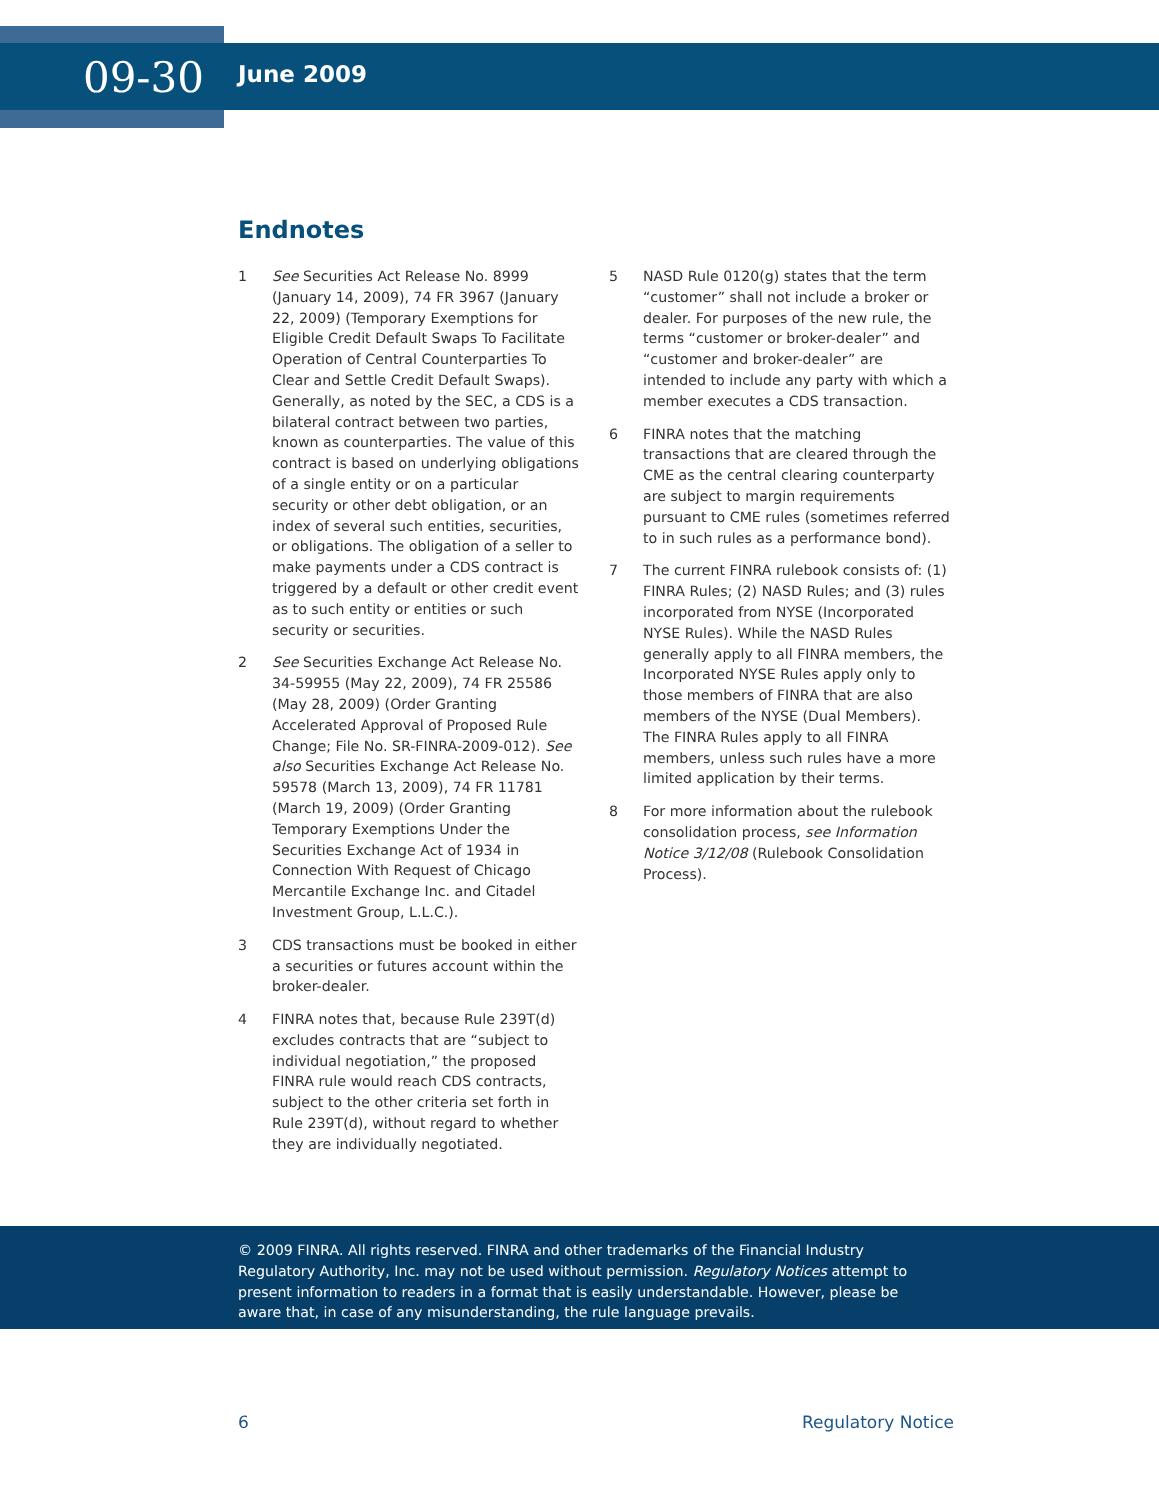09-30
June 2009
Endnotes
1 See Securities Act Release No. 8999 (January 14, 2009), 74 FR 3967 (January 22, 2009) (Temporary Exemptions for Eligible Credit Default Swaps To Facilitate Operation of Central Counterparties To Clear and Settle Credit Default Swaps). Generally, as noted by the SEC, a CDS is a bilateral contract between two parties, known as counterparties. The value of this contract is based on underlying obligations of a single entity or on a particular security or other debt obligation, or an index of several such entities, securities, or obligations. The obligation of a seller to make payments under a CDS contract is triggered by a default or other credit event as to such entity or entities or such security or securities.
2 See Securities Exchange Act Release No. 34-59955 (May 22, 2009), 74 FR 25586 (May 28, 2009) (Order Granting Accelerated Approval of Proposed Rule Change; File No. SR-FINRA-2009-012). See also Securities Exchange Act Release No. 59578 (March 13, 2009), 74 FR 11781 (March 19, 2009) (Order Granting Temporary Exemptions Under the Securities Exchange Act of 1934 in Connection With Request of Chicago Mercantile Exchange Inc. and Citadel Investment Group, L.L.C.).
3 CDS transactions must be booked in either a securities or futures account within the broker-dealer.
4 FINRA notes that, because Rule 239T(d) excludes contracts that are “subject to individual negotiation,” the proposed FINRA rule would reach CDS contracts, subject to the other criteria set forth in Rule 239T(d), without regard to whether they are individually negotiated.
5 NASD Rule 0120(g) states that the term “customer” shall not include a broker or dealer. For purposes of the new rule, the terms “customer or broker-dealer” and “customer and broker-dealer” are intended to include any party with which a member executes a CDS transaction.
6 FINRA notes that the matching transactions that are cleared through the CME as the central clearing counterparty are subject to margin requirements pursuant to CME rules (sometimes referred to in such rules as a performance bond).
7 The current FINRA rulebook consists of: (1) FINRA Rules; (2) NASD Rules; and (3) rules incorporated from NYSE (Incorporated NYSE Rules). While the NASD Rules generally apply to all FINRA members, the Incorporated NYSE Rules apply only to those members of FINRA that are also members of the NYSE (Dual Members). The FINRA Rules apply to all FINRA members, unless such rules have a more limited application by their terms.
8 For more information about the rulebook consolidation process, see Information Notice 3/12/08 (Rulebook Consolidation Process).
© 2009 FINRA. All rights reserved. FINRA and other trademarks of the Financial Industry Regulatory Authority, Inc. may not be used without permission. Regulatory Notices attempt to present information to readers in a format that is easily understandable. However, please be aware that, in case of any misunderstanding, the rule language prevails.
6 Regulatory Notice